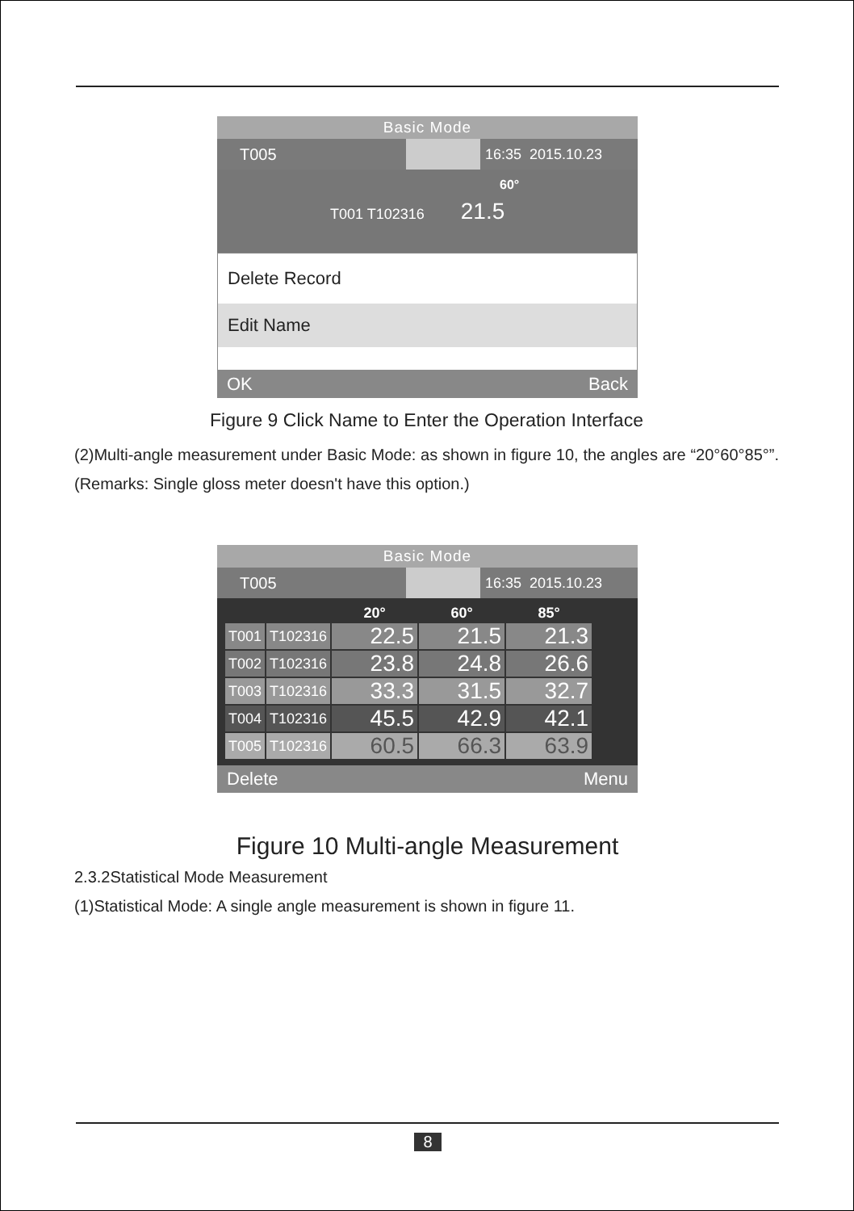Basic Mode
T005 16:35 2015.10.23
60°
T001 T102316 21.5
Delete Record
Edit Name
OK Back
Figure 9 Click Name to Enter the Operation Interface
(2)Multi-angle measurement under Basic Mode: as shown in figure 10, the angles are “20°60°85°”. (Remarks: Single gloss meter doesn't have this option.)
Basic Mode
T005 16:35 2015.10.23
| | | 20° | 60° | 85° |
| T001 | T102316 | 22.5 | 21.5 | 21.3 |
| T002 | T102316 | 23.8 | 24.8 | 26.6 |
| T003 | T102316 | 33.3 | 31.5 | 32.7 |
| T004 | T102316 | 45.5 | 42.9 | 42.1 |
| T005 | T102316 | 60.5 | 66.3 | 63.9 |
Delete Menu
Figure 10 Multi-angle Measurement
2.3.2Statistical Mode Measurement
(1)Statistical Mode: A single angle measurement is shown in figure 11.
8